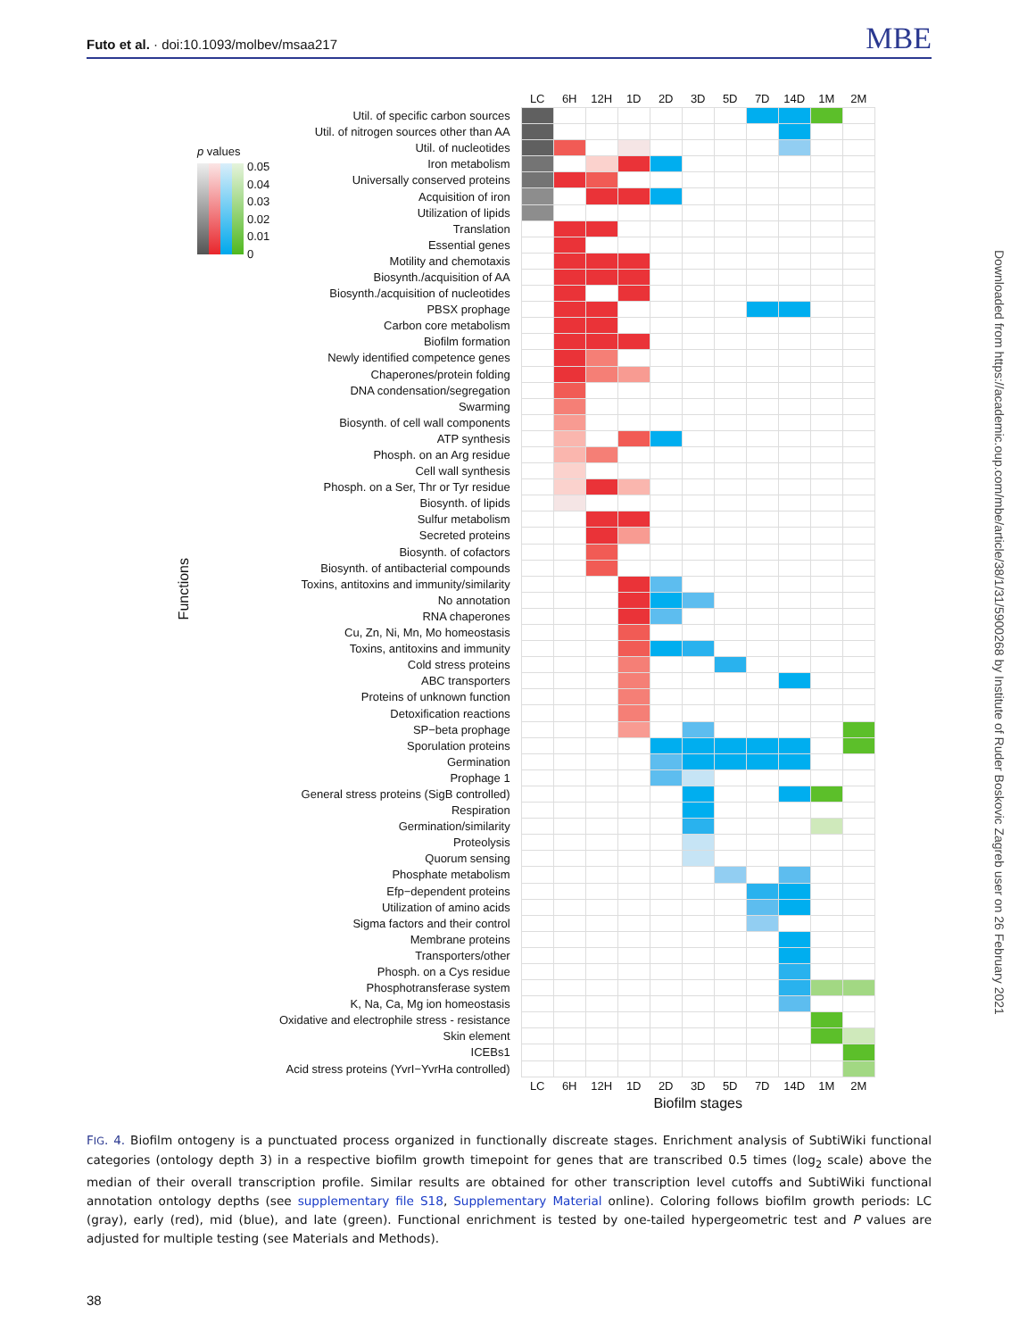Futo et al. · doi:10.1093/molbev/msaa217
MBE
Functions
p values
0.05
0.04
0.03
0.02
0.01
0
| | LC | 6H | 12H | 1D | 2D | 3D | 5D | 7D | 14D | 1M | 2M |
| Util. of specific carbon sources | | | | | | | | | | | |
| Util. of nitrogen sources other than AA | | | | | | | | | | | |
| Util. of nucleotides | | | | | | | | | | | |
| Iron metabolism | | | | | | | | | | | |
| Universally conserved proteins | | | | | | | | | | | |
| Acquisition of iron | | | | | | | | | | | |
| Utilization of lipids | | | | | | | | | | | |
| Translation | | | | | | | | | | | |
| Essential genes | | | | | | | | | | | |
| Motility and chemotaxis | | | | | | | | | | | |
| Biosynth./acquisition of AA | | | | | | | | | | | |
| Biosynth./acquisition of nucleotides | | | | | | | | | | | |
| PBSX prophage | | | | | | | | | | | |
| Carbon core metabolism | | | | | | | | | | | |
| Biofilm formation | | | | | | | | | | | |
| Newly identified competence genes | | | | | | | | | | | |
| Chaperones/protein folding | | | | | | | | | | | |
| DNA condensation/segregation | | | | | | | | | | | |
| Swarming | | | | | | | | | | | |
| Biosynth. of cell wall components | | | | | | | | | | | |
| ATP synthesis | | | | | | | | | | | |
| Phosph. on an Arg residue | | | | | | | | | | | |
| Cell wall synthesis | | | | | | | | | | | |
| Phosph. on a Ser, Thr or Tyr residue | | | | | | | | | | | |
| Biosynth. of lipids | | | | | | | | | | | |
| Sulfur metabolism | | | | | | | | | | | |
| Secreted proteins | | | | | | | | | | | |
| Biosynth. of cofactors | | | | | | | | | | | |
| Biosynth. of antibacterial compounds | | | | | | | | | | | |
| Toxins, antitoxins and immunity/similarity | | | | | | | | | | | |
| No annotation | | | | | | | | | | | |
| RNA chaperones | | | | | | | | | | | |
| Cu, Zn, Ni, Mn, Mo homeostasis | | | | | | | | | | | |
| Toxins, antitoxins and immunity | | | | | | | | | | | |
| Cold stress proteins | | | | | | | | | | | |
| ABC transporters | | | | | | | | | | | |
| Proteins of unknown function | | | | | | | | | | | |
| Detoxification reactions | | | | | | | | | | | |
| SP−beta prophage | | | | | | | | | | | |
| Sporulation proteins | | | | | | | | | | | |
| Germination | | | | | | | | | | | |
| Prophage 1 | | | | | | | | | | | |
| General stress proteins (SigB controlled) | | | | | | | | | | | |
| Respiration | | | | | | | | | | | |
| Germination/similarity | | | | | | | | | | | |
| Proteolysis | | | | | | | | | | | |
| Quorum sensing | | | | | | | | | | | |
| Phosphate metabolism | | | | | | | | | | | |
| Efp−dependent proteins | | | | | | | | | | | |
| Utilization of amino acids | | | | | | | | | | | |
| Sigma factors and their control | | | | | | | | | | | |
| Membrane proteins | | | | | | | | | | | |
| Transporters/other | | | | | | | | | | | |
| Phosph. on a Cys residue | | | | | | | | | | | |
| Phosphotransferase system | | | | | | | | | | | |
| K, Na, Ca, Mg ion homeostasis | | | | | | | | | | | |
| Oxidative and electrophile stress - resistance | | | | | | | | | | | |
| Skin element | | | | | | | | | | | |
| ICEBs1 | | | | | | | | | | | |
| Acid stress proteins (YvrI−YvrHa controlled) | | | | | | | | | | | |
| | LC | 6H | 12H | 1D | 2D | 3D | 5D | 7D | 14D | 1M | 2M |
| | Biofilm stages | | | | | | | | | | |
FIG. 4. Biofilm ontogeny is a punctuated process organized in functionally discreate stages. Enrichment analysis of SubtiWiki functional categories (ontology depth 3) in a respective biofilm growth timepoint for genes that are transcribed 0.5 times (log<sub>2</sub> scale) above the median of their overall transcription profile. Similar results are obtained for other transcription level cutoffs and SubtiWiki functional annotation ontology depths (see supplementary file S18, Supplementary Material online). Coloring follows biofilm growth periods: LC (gray), early (red), mid (blue), and late (green). Functional enrichment is tested by one-tailed hypergeometric test and P values are adjusted for multiple testing (see Materials and Methods).
Downloaded from https://academic.oup.com/mbe/article/38/1/31/5900268 by Institute of Ruder Boskovic Zagreb user on 26 February 2021
38